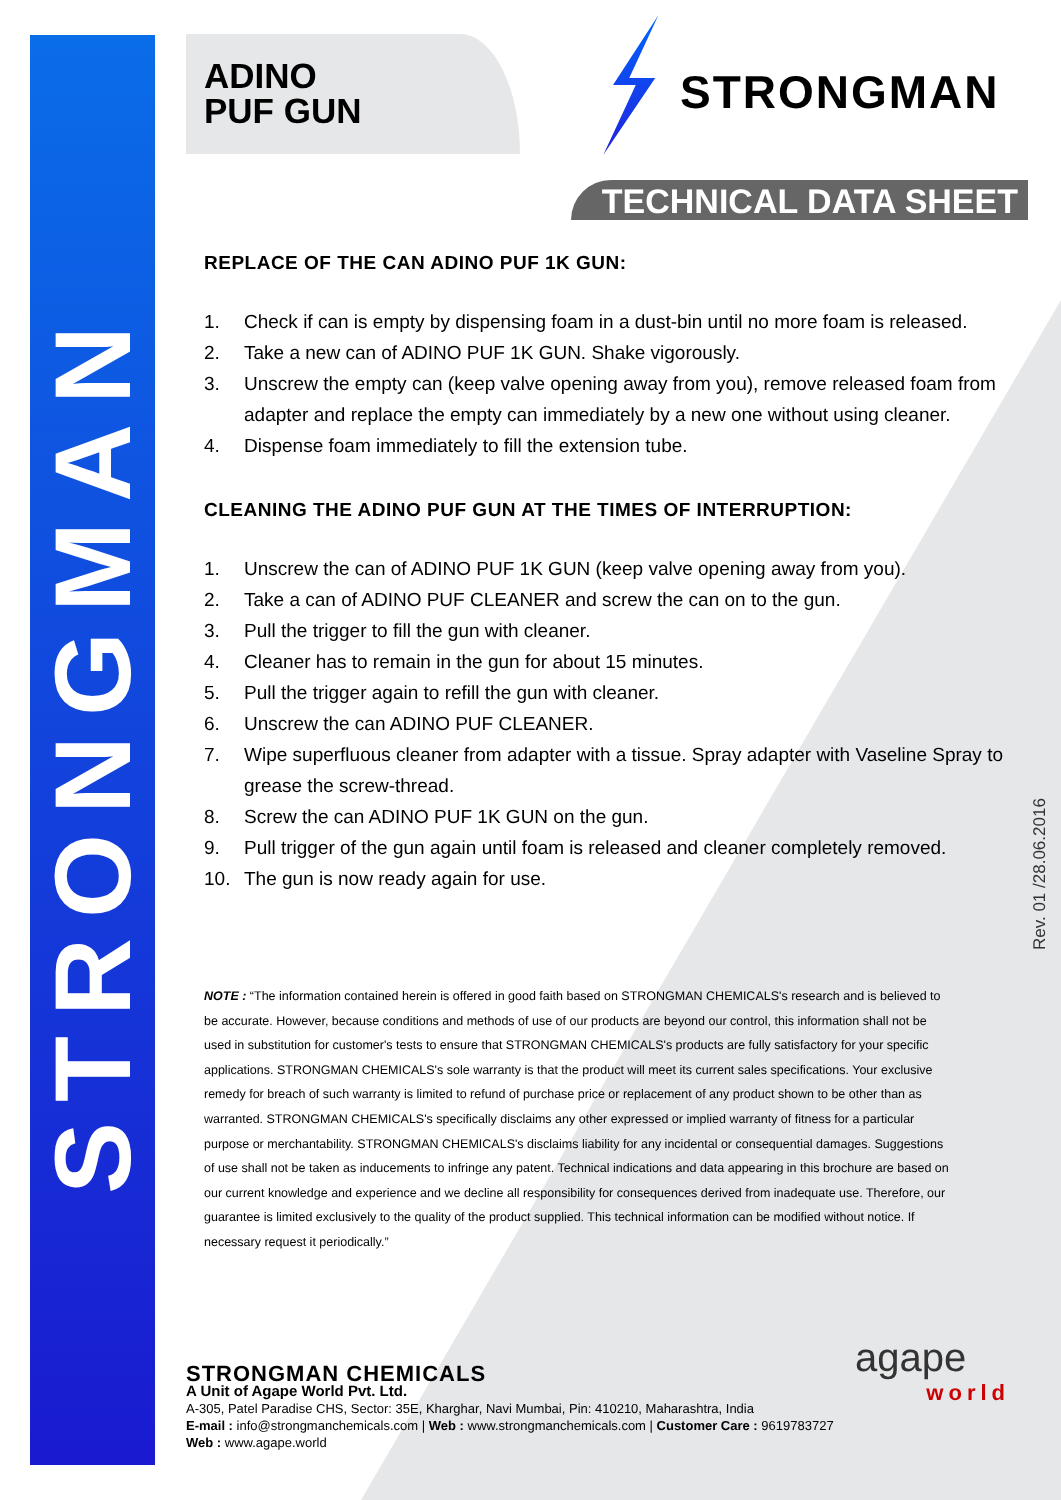STRONGMAN
ADINO
PUF GUN
STRONGMAN
TECHNICAL DATA SHEET
REPLACE OF THE CAN ADINO PUF 1K GUN:
1. Check if can is empty by dispensing foam in a dust-bin until no more foam is released.
2. Take a new can of ADINO PUF 1K GUN. Shake vigorously.
3. Unscrew the empty can (keep valve opening away from you), remove released foam from adapter and replace the empty can immediately by a new one without using cleaner.
4. Dispense foam immediately to fill the extension tube.
CLEANING THE ADINO PUF GUN AT THE TIMES OF INTERRUPTION:
1. Unscrew the can of ADINO PUF 1K GUN (keep valve opening away from you).
2. Take a can of ADINO PUF CLEANER and screw the can on to the gun.
3. Pull the trigger to fill the gun with cleaner.
4. Cleaner has to remain in the gun for about 15 minutes.
5. Pull the trigger again to refill the gun with cleaner.
6. Unscrew the can ADINO PUF CLEANER.
7. Wipe superfluous cleaner from adapter with a tissue. Spray adapter with Vaseline Spray to grease the screw-thread.
8. Screw the can ADINO PUF 1K GUN on the gun.
9. Pull trigger of the gun again until foam is released and cleaner completely removed.
10. The gun is now ready again for use.
NOTE : “The information contained herein is offered in good faith based on STRONGMAN CHEMICALS's research and is believed to be accurate. However, because conditions and methods of use of our products are beyond our control, this information shall not be used in substitution for customer's tests to ensure that STRONGMAN CHEMICALS's products are fully satisfactory for your specific applications. STRONGMAN CHEMICALS's sole warranty is that the product will meet its current sales specifications. Your exclusive remedy for breach of such warranty is limited to refund of purchase price or replacement of any product shown to be other than as warranted. STRONGMAN CHEMICALS's specifically disclaims any other expressed or implied warranty of fitness for a particular purpose or merchantability. STRONGMAN CHEMICALS's disclaims liability for any incidental or consequential damages. Suggestions of use shall not be taken as inducements to infringe any patent. Technical indications and data appearing in this brochure are based on our current knowledge and experience and we decline all responsibility for consequences derived from inadequate use. Therefore, our guarantee is limited exclusively to the quality of the product supplied. This technical information can be modified without notice. If necessary request it periodically.”
Rev. 01 /28.06.2016
STRONGMAN CHEMICALS
A Unit of Agape World Pvt. Ltd.
A-305, Patel Paradise CHS, Sector: 35E, Kharghar, Navi Mumbai, Pin: 410210, Maharashtra, India
E-mail : info@strongmanchemicals.com | Web : www.strongmanchemicals.com | Customer Care : 9619783727
Web : www.agape.world
agape
world